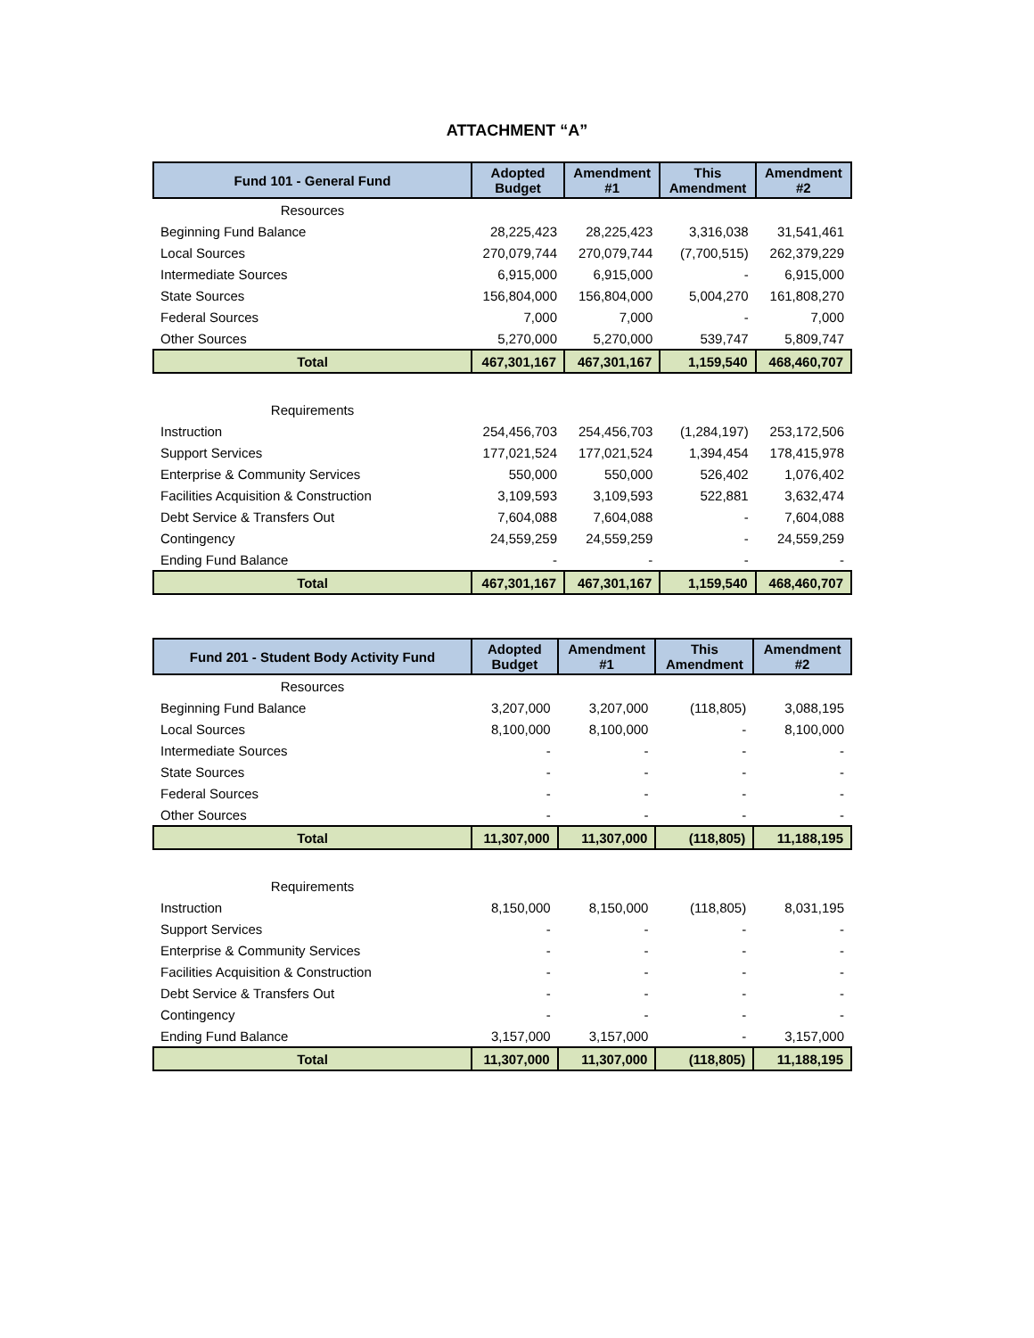ATTACHMENT “A”
| Fund 101 - General Fund | Adopted Budget | Amendment #1 | This Amendment | Amendment #2 |
| --- | --- | --- | --- | --- |
| Resources | | | | |
| Beginning Fund Balance | 28,225,423 | 28,225,423 | 3,316,038 | 31,541,461 |
| Local Sources | 270,079,744 | 270,079,744 | (7,700,515) | 262,379,229 |
| Intermediate Sources | 6,915,000 | 6,915,000 | - | 6,915,000 |
| State Sources | 156,804,000 | 156,804,000 | 5,004,270 | 161,808,270 |
| Federal Sources | 7,000 | 7,000 | - | 7,000 |
| Other Sources | 5,270,000 | 5,270,000 | 539,747 | 5,809,747 |
| Total | 467,301,167 | 467,301,167 | 1,159,540 | 468,460,707 |
| Requirements | | | | |
| Instruction | 254,456,703 | 254,456,703 | (1,284,197) | 253,172,506 |
| Support Services | 177,021,524 | 177,021,524 | 1,394,454 | 178,415,978 |
| Enterprise & Community Services | 550,000 | 550,000 | 526,402 | 1,076,402 |
| Facilities Acquisition & Construction | 3,109,593 | 3,109,593 | 522,881 | 3,632,474 |
| Debt Service & Transfers Out | 7,604,088 | 7,604,088 | - | 7,604,088 |
| Contingency | 24,559,259 | 24,559,259 | - | 24,559,259 |
| Ending Fund Balance | - | - | - | - |
| Total | 467,301,167 | 467,301,167 | 1,159,540 | 468,460,707 |
| Fund 201 - Student Body Activity Fund | Adopted Budget | Amendment #1 | This Amendment | Amendment #2 |
| --- | --- | --- | --- | --- |
| Resources | | | | |
| Beginning Fund Balance | 3,207,000 | 3,207,000 | (118,805) | 3,088,195 |
| Local Sources | 8,100,000 | 8,100,000 | - | 8,100,000 |
| Intermediate Sources | - | - | - | - |
| State Sources | - | - | - | - |
| Federal Sources | - | - | - | - |
| Other Sources | - | - | - | - |
| Total | 11,307,000 | 11,307,000 | (118,805) | 11,188,195 |
| Requirements | | | | |
| Instruction | 8,150,000 | 8,150,000 | (118,805) | 8,031,195 |
| Support Services | - | - | - | - |
| Enterprise & Community Services | - | - | - | - |
| Facilities Acquisition & Construction | - | - | - | - |
| Debt Service & Transfers Out | - | - | - | - |
| Contingency | - | - | - | - |
| Ending Fund Balance | 3,157,000 | 3,157,000 | - | 3,157,000 |
| Total | 11,307,000 | 11,307,000 | (118,805) | 11,188,195 |